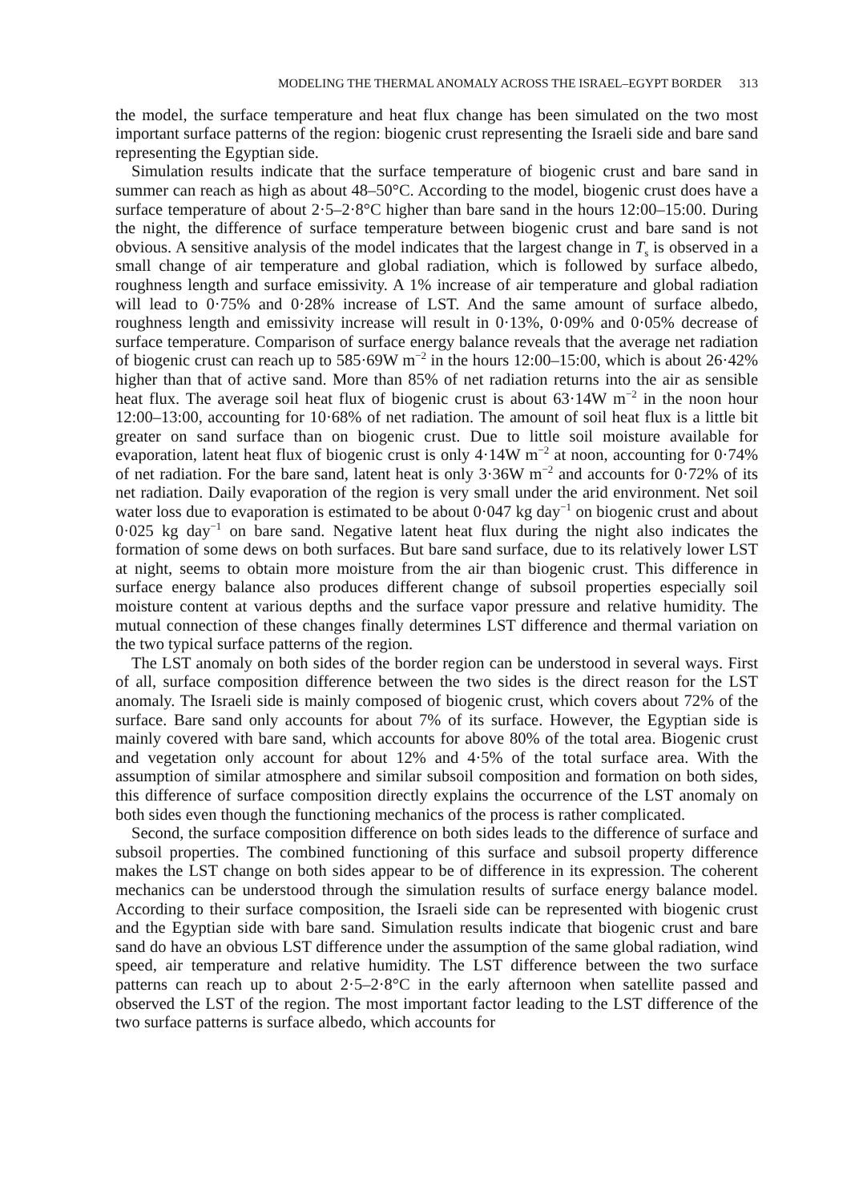MODELING THE THERMAL ANOMALY ACROSS THE ISRAEL–EGYPT BORDER 313
the model, the surface temperature and heat flux change has been simulated on the two most important surface patterns of the region: biogenic crust representing the Israeli side and bare sand representing the Egyptian side.
Simulation results indicate that the surface temperature of biogenic crust and bare sand in summer can reach as high as about 48–50°C. According to the model, biogenic crust does have a surface temperature of about 2·5–2·8°C higher than bare sand in the hours 12:00–15:00. During the night, the difference of surface temperature between biogenic crust and bare sand is not obvious. A sensitive analysis of the model indicates that the largest change in T<sub>s</sub> is observed in a small change of air temperature and global radiation, which is followed by surface albedo, roughness length and surface emissivity. A 1% increase of air temperature and global radiation will lead to 0·75% and 0·28% increase of LST. And the same amount of surface albedo, roughness length and emissivity increase will result in 0·13%, 0·09% and 0·05% decrease of surface temperature. Comparison of surface energy balance reveals that the average net radiation of biogenic crust can reach up to 585·69W m<sup>−2</sup> in the hours 12:00–15:00, which is about 26·42% higher than that of active sand. More than 85% of net radiation returns into the air as sensible heat flux. The average soil heat flux of biogenic crust is about 63·14W m<sup>−2</sup> in the noon hour 12:00–13:00, accounting for 10·68% of net radiation. The amount of soil heat flux is a little bit greater on sand surface than on biogenic crust. Due to little soil moisture available for evaporation, latent heat flux of biogenic crust is only 4·14W m<sup>−2</sup> at noon, accounting for 0·74% of net radiation. For the bare sand, latent heat is only 3·36W m<sup>−2</sup> and accounts for 0·72% of its net radiation. Daily evaporation of the region is very small under the arid environment. Net soil water loss due to evaporation is estimated to be about 0·047 kg day<sup>−1</sup> on biogenic crust and about 0·025 kg day<sup>−1</sup> on bare sand. Negative latent heat flux during the night also indicates the formation of some dews on both surfaces. But bare sand surface, due to its relatively lower LST at night, seems to obtain more moisture from the air than biogenic crust. This difference in surface energy balance also produces different change of subsoil properties especially soil moisture content at various depths and the surface vapor pressure and relative humidity. The mutual connection of these changes finally determines LST difference and thermal variation on the two typical surface patterns of the region.
The LST anomaly on both sides of the border region can be understood in several ways. First of all, surface composition difference between the two sides is the direct reason for the LST anomaly. The Israeli side is mainly composed of biogenic crust, which covers about 72% of the surface. Bare sand only accounts for about 7% of its surface. However, the Egyptian side is mainly covered with bare sand, which accounts for above 80% of the total area. Biogenic crust and vegetation only account for about 12% and 4·5% of the total surface area. With the assumption of similar atmosphere and similar subsoil composition and formation on both sides, this difference of surface composition directly explains the occurrence of the LST anomaly on both sides even though the functioning mechanics of the process is rather complicated.
Second, the surface composition difference on both sides leads to the difference of surface and subsoil properties. The combined functioning of this surface and subsoil property difference makes the LST change on both sides appear to be of difference in its expression. The coherent mechanics can be understood through the simulation results of surface energy balance model. According to their surface composition, the Israeli side can be represented with biogenic crust and the Egyptian side with bare sand. Simulation results indicate that biogenic crust and bare sand do have an obvious LST difference under the assumption of the same global radiation, wind speed, air temperature and relative humidity. The LST difference between the two surface patterns can reach up to about 2·5–2·8°C in the early afternoon when satellite passed and observed the LST of the region. The most important factor leading to the LST difference of the two surface patterns is surface albedo, which accounts for